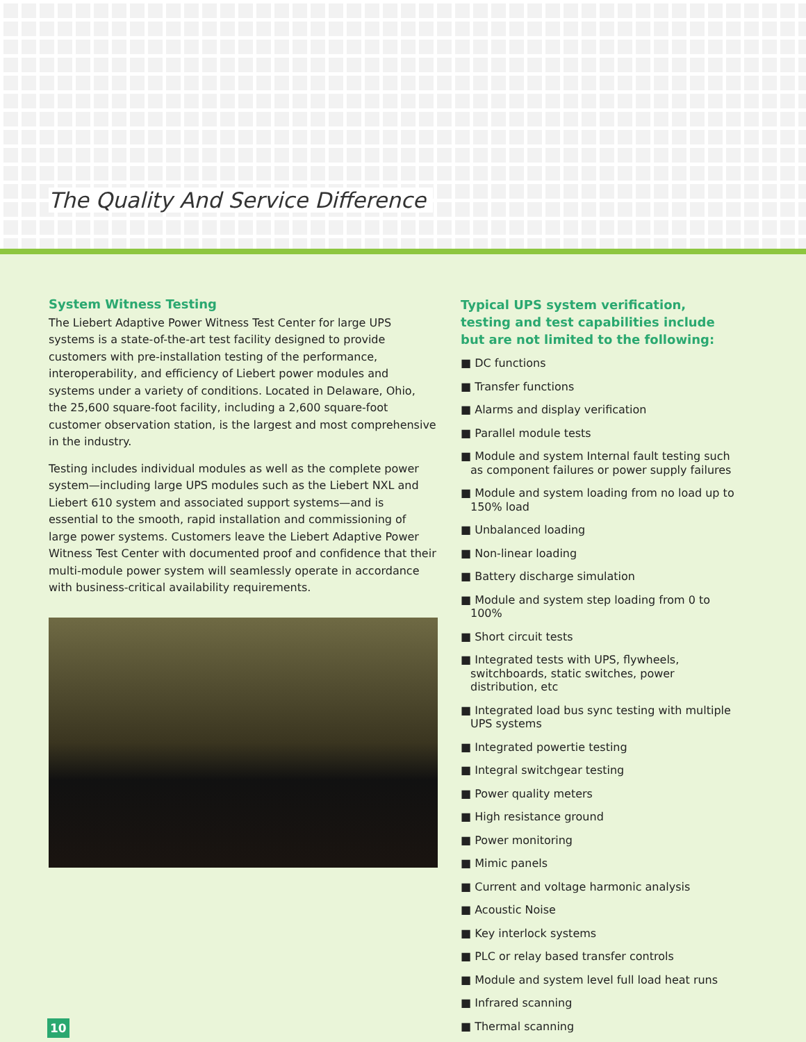The Quality And Service Difference
System Witness Testing
The Liebert Adaptive Power Witness Test Center for large UPS systems is a state-of-the-art test facility designed to provide customers with pre-installation testing of the performance, interoperability, and efficiency of Liebert power modules and systems under a variety of conditions. Located in Delaware, Ohio, the 25,600 square-foot facility, including a 2,600 square-foot customer observation station, is the largest and most comprehensive in the industry.
Testing includes individual modules as well as the complete power system—including large UPS modules such as the Liebert NXL and Liebert 610 system and associated support systems—and is essential to the smooth, rapid installation and commissioning of large power systems. Customers leave the Liebert Adaptive Power Witness Test Center with documented proof and confidence that their multi-module power system will seamlessly operate in accordance with business-critical availability requirements.
Typical UPS system verification, testing and test capabilities include but are not limited to the following:
■ DC functions
■ Transfer functions
■ Alarms and display verification
■ Parallel module tests
■ Module and system Internal fault testing such as component failures or power supply failures
■ Module and system loading from no load up to 150% load
■ Unbalanced loading
■ Non-linear loading
■ Battery discharge simulation
■ Module and system step loading from 0 to 100%
■ Short circuit tests
■ Integrated tests with UPS, flywheels, switchboards, static switches, power distribution, etc
■ Integrated load bus sync testing with multiple UPS systems
■ Integrated powertie testing
■ Integral switchgear testing
■ Power quality meters
■ High resistance ground
■ Power monitoring
■ Mimic panels
■ Current and voltage harmonic analysis
■ Acoustic Noise
■ Key interlock systems
■ PLC or relay based transfer controls
■ Module and system level full load heat runs
■ Infrared scanning
■ Thermal scanning
10